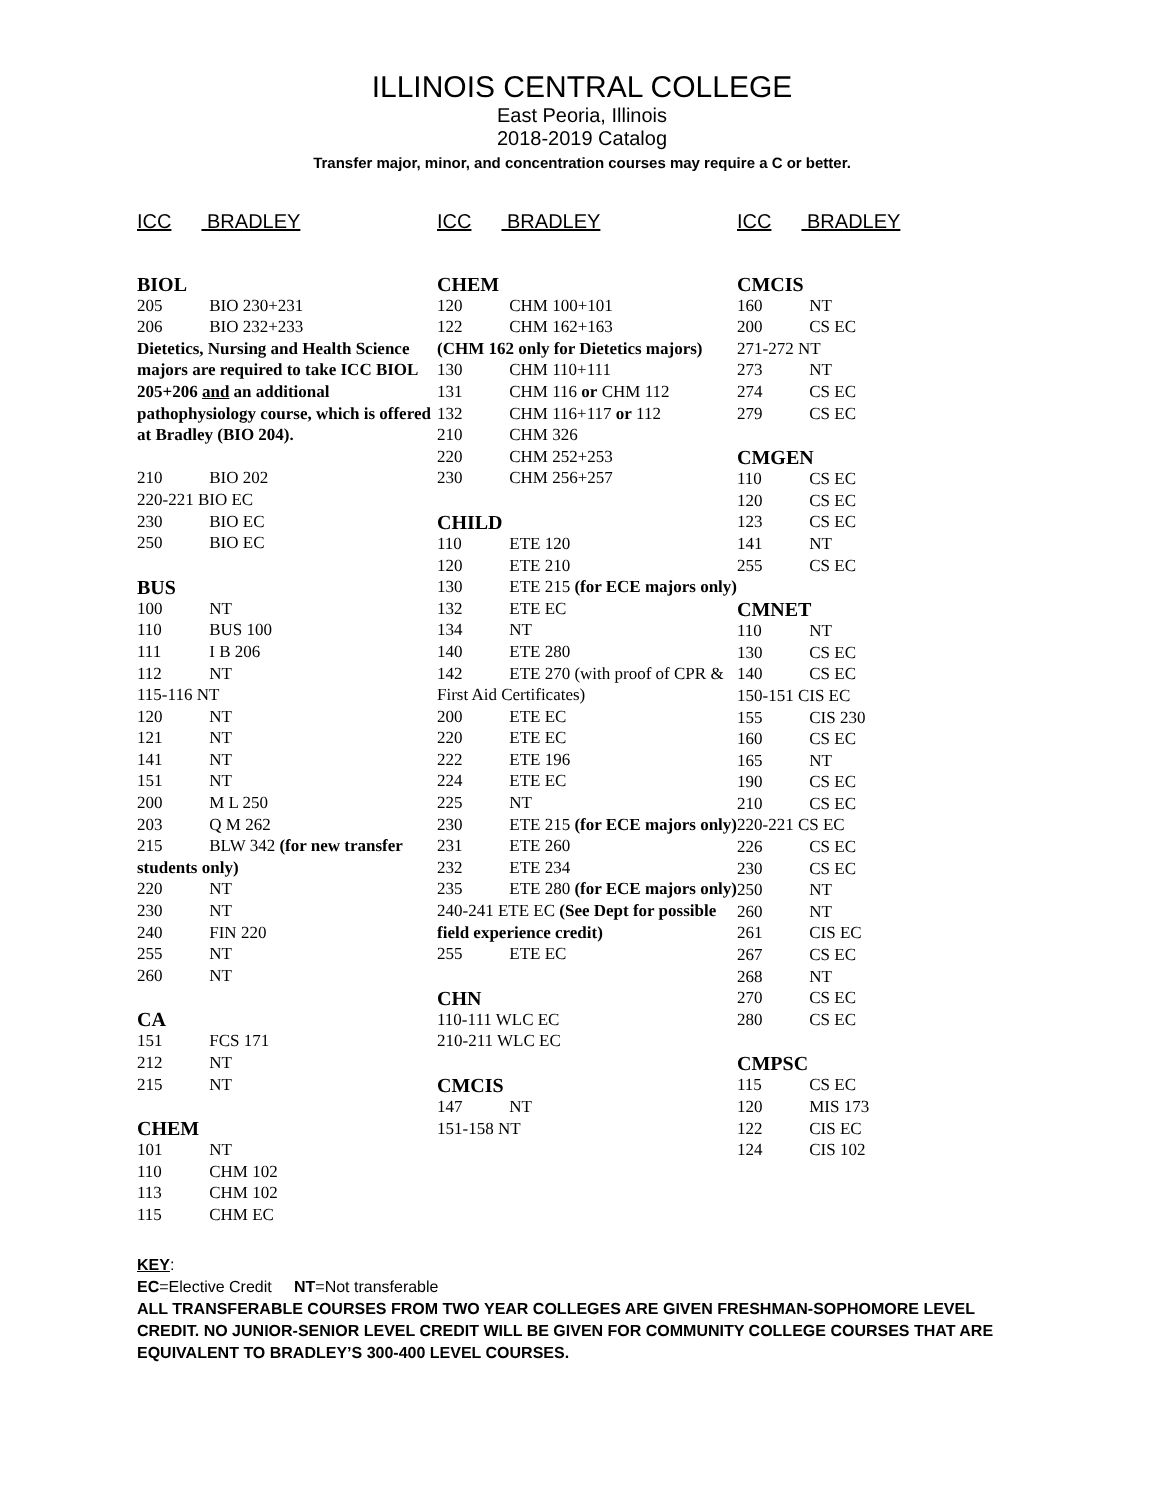ILLINOIS CENTRAL COLLEGE
East Peoria, Illinois
2018-2019 Catalog
Transfer major, minor, and concentration courses may require a C or better.
ICC BRADLEY
BIOL
205 BIO 230+231
206 BIO 232+233
Dietetics, Nursing and Health Science majors are required to take ICC BIOL 205+206 and an additional pathophysiology course, which is offered at Bradley (BIO 204).
210 BIO 202
220-221 BIO EC
230 BIO EC
250 BIO EC
BUS
100 NT
110 BUS 100
111 I B 206
112 NT
115-116 NT
120 NT
121 NT
141 NT
151 NT
200 M L 250
203 Q M 262
215 BLW 342 (for new transfer students only)
220 NT
230 NT
240 FIN 220
255 NT
260 NT
CA
151 FCS 171
212 NT
215 NT
CHEM
101 NT
110 CHM 102
113 CHM 102
115 CHM EC
ICC BRADLEY
CHEM
120 CHM 100+101
122 CHM 162+163
(CHM 162 only for Dietetics majors)
130 CHM 110+111
131 CHM 116 or CHM 112
132 CHM 116+117 or 112
210 CHM 326
220 CHM 252+253
230 CHM 256+257
CHILD
110 ETE 120
120 ETE 210
130 ETE 215 (for ECE majors only)
132 ETE EC
134 NT
140 ETE 280
142 ETE 270 (with proof of CPR & First Aid Certificates)
200 ETE EC
220 ETE EC
222 ETE 196
224 ETE EC
225 NT
230 ETE 215 (for ECE majors only)
231 ETE 260
232 ETE 234
235 ETE 280 (for ECE majors only)
240-241 ETE EC (See Dept for possible field experience credit)
255 ETE EC
CHN
110-111 WLC EC
210-211 WLC EC
CMCIS
147 NT
151-158 NT
ICC BRADLEY
CMCIS
160 NT
200 CS EC
271-272 NT
273 NT
274 CS EC
279 CS EC
CMGEN
110 CS EC
120 CS EC
123 CS EC
141 NT
255 CS EC
CMNET
110 NT
130 CS EC
140 CS EC
150-151 CIS EC
155 CIS 230
160 CS EC
165 NT
190 CS EC
210 CS EC
220-221 CS EC
226 CS EC
230 CS EC
250 NT
260 NT
261 CIS EC
267 CS EC
268 NT
270 CS EC
280 CS EC
CMPSC
115 CS EC
120 MIS 173
122 CIS EC
124 CIS 102
KEY:
EC=Elective Credit NT=Not transferable
ALL TRANSFERABLE COURSES FROM TWO YEAR COLLEGES ARE GIVEN FRESHMAN-SOPHOMORE LEVEL CREDIT. NO JUNIOR-SENIOR LEVEL CREDIT WILL BE GIVEN FOR COMMUNITY COLLEGE COURSES THAT ARE EQUIVALENT TO BRADLEY’S 300-400 LEVEL COURSES.